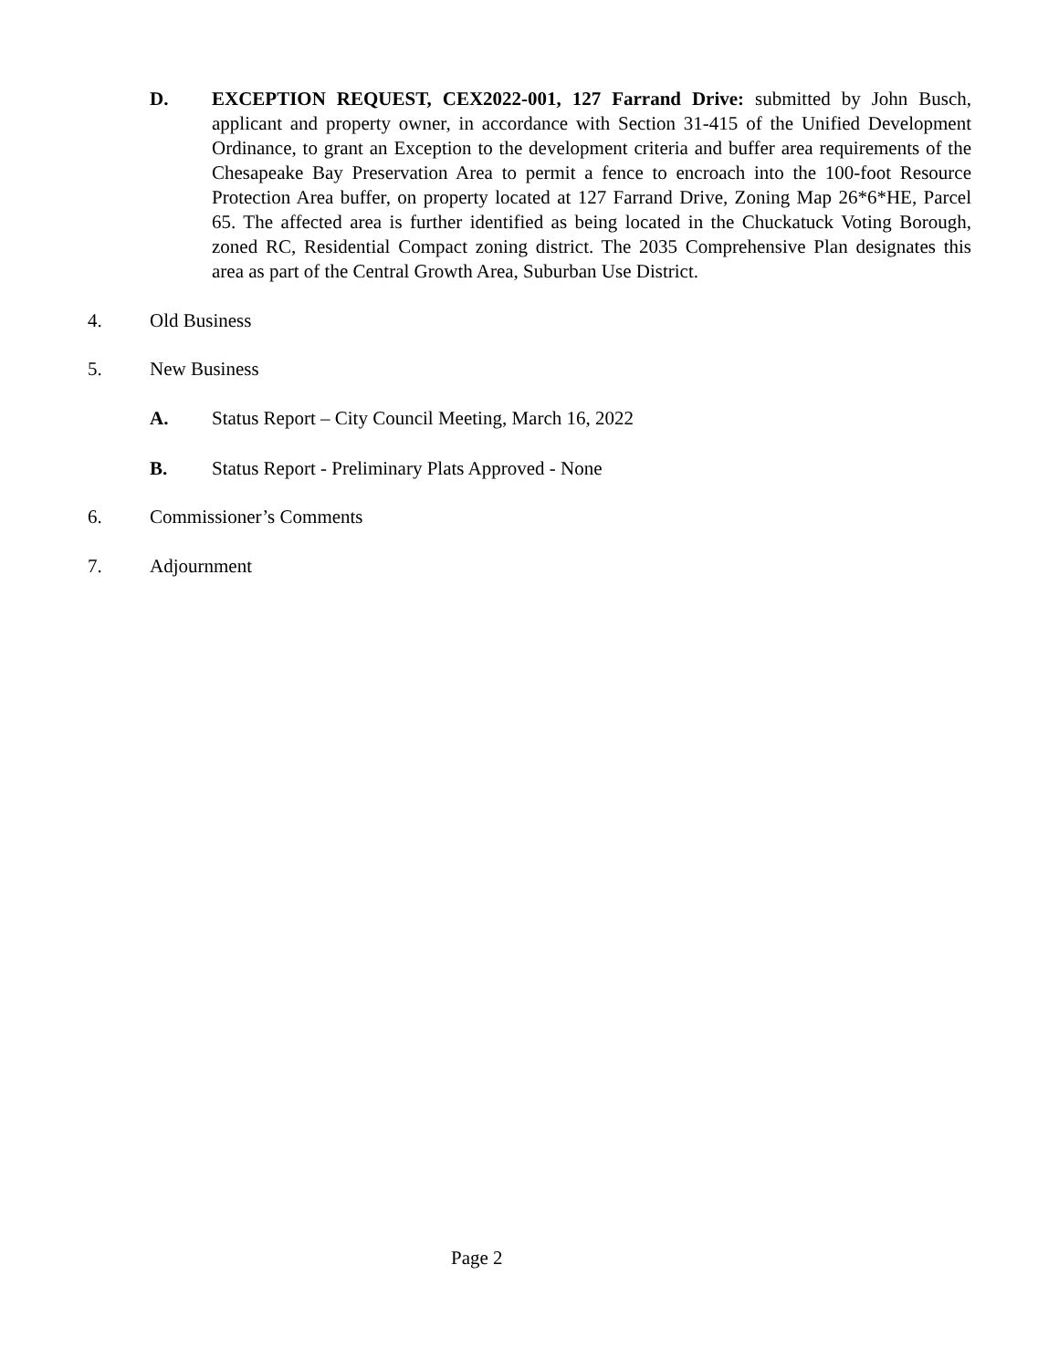D. EXCEPTION REQUEST, CEX2022-001, 127 Farrand Drive: submitted by John Busch, applicant and property owner, in accordance with Section 31-415 of the Unified Development Ordinance, to grant an Exception to the development criteria and buffer area requirements of the Chesapeake Bay Preservation Area to permit a fence to encroach into the 100-foot Resource Protection Area buffer, on property located at 127 Farrand Drive, Zoning Map 26*6*HE, Parcel 65. The affected area is further identified as being located in the Chuckatuck Voting Borough, zoned RC, Residential Compact zoning district. The 2035 Comprehensive Plan designates this area as part of the Central Growth Area, Suburban Use District.
4. Old Business
5. New Business
A. Status Report – City Council Meeting, March 16, 2022
B. Status Report - Preliminary Plats Approved - None
6. Commissioner’s Comments
7. Adjournment
Page 2